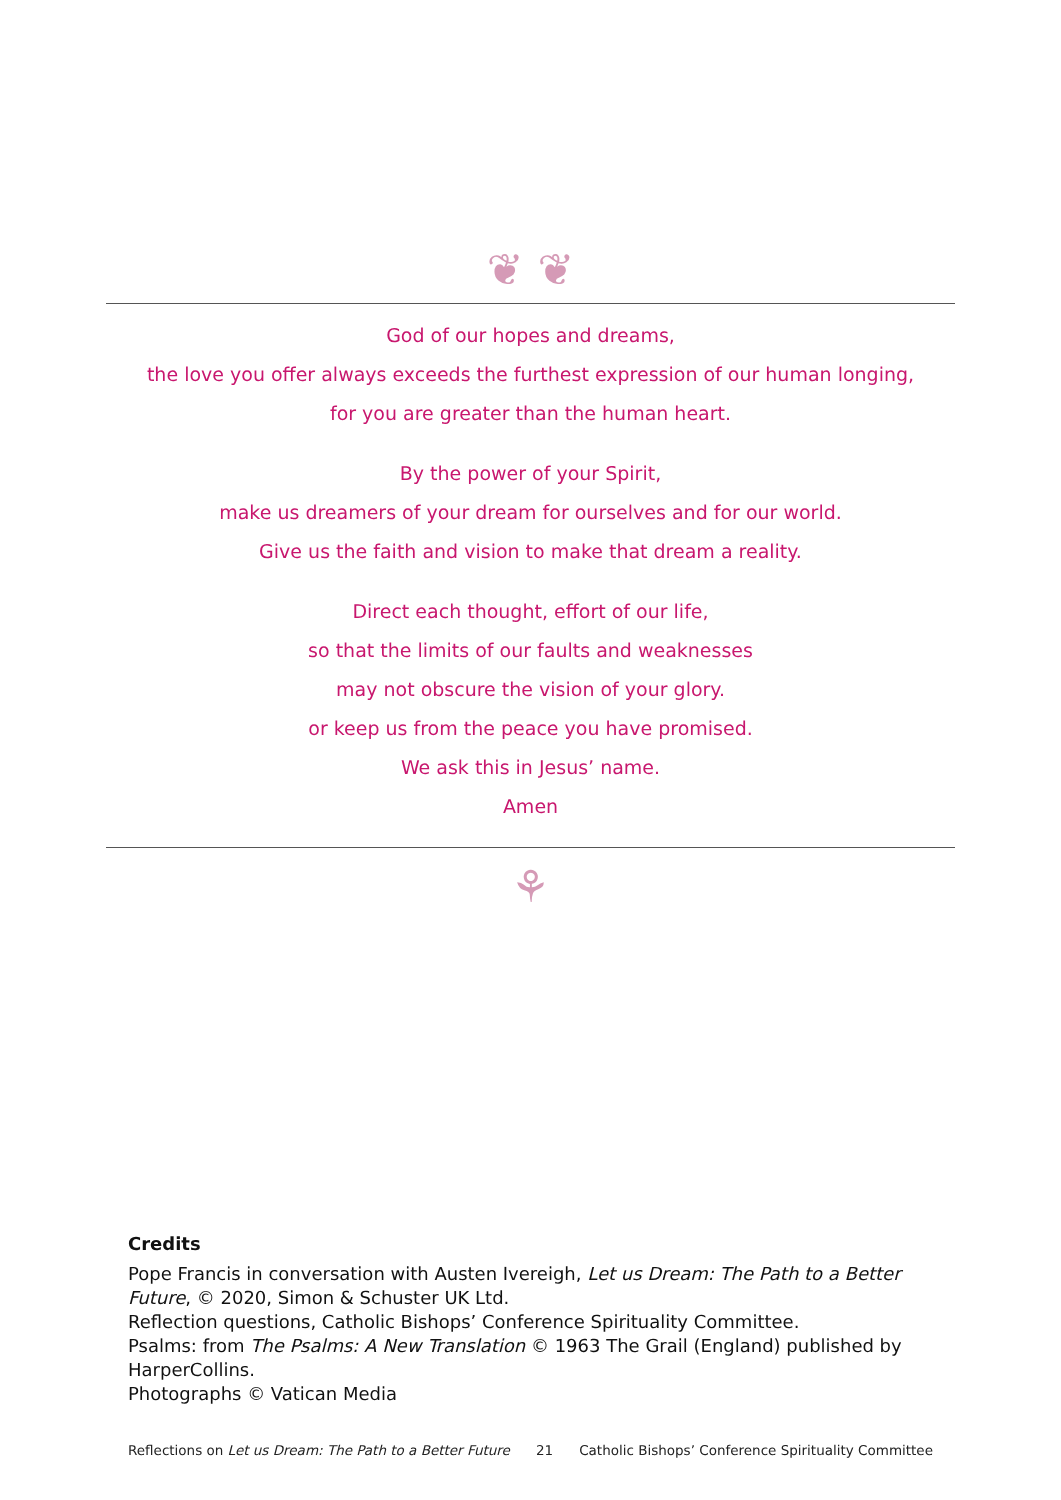❦ ❦
God of our hopes and dreams,
the love you offer always exceeds the furthest expression of our human longing,
for you are greater than the human heart.
By the power of your Spirit,
make us dreamers of your dream for ourselves and for our world.
Give us the faith and vision to make that dream a reality.
Direct each thought, effort of our life,
so that the limits of our faults and weaknesses
may not obscure the vision of your glory.
or keep us from the peace you have promised.
We ask this in Jesus’ name.
Amen
⚘
Credits
Pope Francis in conversation with Austen Ivereigh, Let us Dream: The Path to a Better Future, © 2020, Simon & Schuster UK Ltd.
Reflection questions, Catholic Bishops’ Conference Spirituality Committee.
Psalms: from The Psalms: A New Translation © 1963 The Grail (England) published by HarperCollins.
Photographs © Vatican Media
Reflections on Let us Dream: The Path to a Better Future 21 Catholic Bishops’ Conference Spirituality Committee